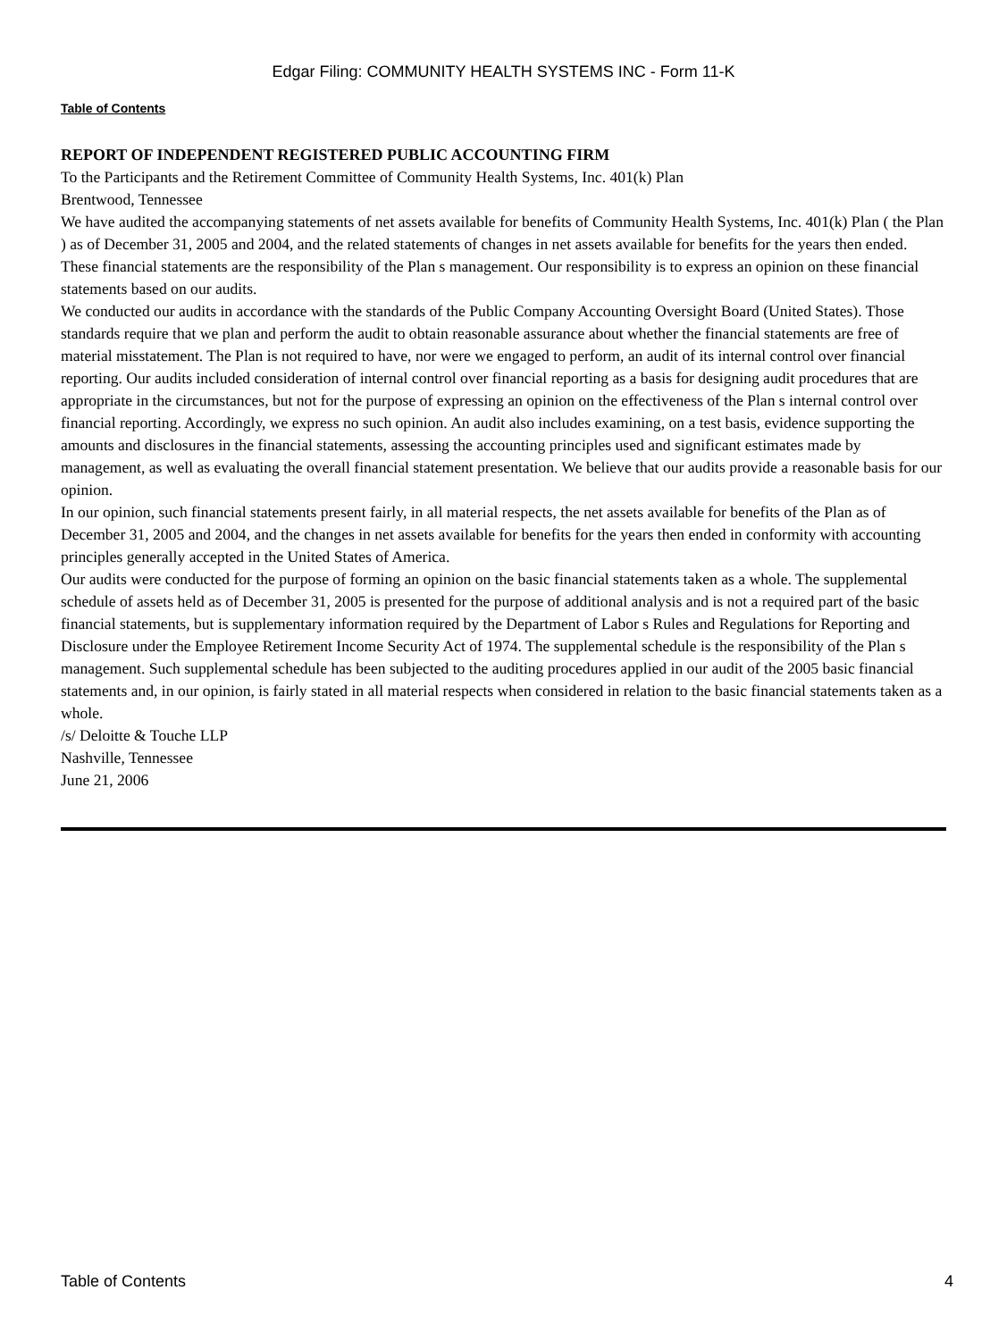Edgar Filing: COMMUNITY HEALTH SYSTEMS INC - Form 11-K
Table of Contents
REPORT OF INDEPENDENT REGISTERED PUBLIC ACCOUNTING FIRM
To the Participants and the Retirement Committee of Community Health Systems, Inc. 401(k) Plan
Brentwood, Tennessee
We have audited the accompanying statements of net assets available for benefits of Community Health Systems, Inc. 401(k) Plan ( the Plan ) as of December 31, 2005 and 2004, and the related statements of changes in net assets available for benefits for the years then ended. These financial statements are the responsibility of the Plan s management. Our responsibility is to express an opinion on these financial statements based on our audits.
We conducted our audits in accordance with the standards of the Public Company Accounting Oversight Board (United States). Those standards require that we plan and perform the audit to obtain reasonable assurance about whether the financial statements are free of material misstatement. The Plan is not required to have, nor were we engaged to perform, an audit of its internal control over financial reporting. Our audits included consideration of internal control over financial reporting as a basis for designing audit procedures that are appropriate in the circumstances, but not for the purpose of expressing an opinion on the effectiveness of the Plan s internal control over financial reporting. Accordingly, we express no such opinion. An audit also includes examining, on a test basis, evidence supporting the amounts and disclosures in the financial statements, assessing the accounting principles used and significant estimates made by management, as well as evaluating the overall financial statement presentation. We believe that our audits provide a reasonable basis for our opinion.
In our opinion, such financial statements present fairly, in all material respects, the net assets available for benefits of the Plan as of December 31, 2005 and 2004, and the changes in net assets available for benefits for the years then ended in conformity with accounting principles generally accepted in the United States of America.
Our audits were conducted for the purpose of forming an opinion on the basic financial statements taken as a whole. The supplemental schedule of assets held as of December 31, 2005 is presented for the purpose of additional analysis and is not a required part of the basic financial statements, but is supplementary information required by the Department of Labor s Rules and Regulations for Reporting and Disclosure under the Employee Retirement Income Security Act of 1974. The supplemental schedule is the responsibility of the Plan s management. Such supplemental schedule has been subjected to the auditing procedures applied in our audit of the 2005 basic financial statements and, in our opinion, is fairly stated in all material respects when considered in relation to the basic financial statements taken as a whole.
/s/ Deloitte & Touche LLP
Nashville, Tennessee
June 21, 2006
Table of Contents 4